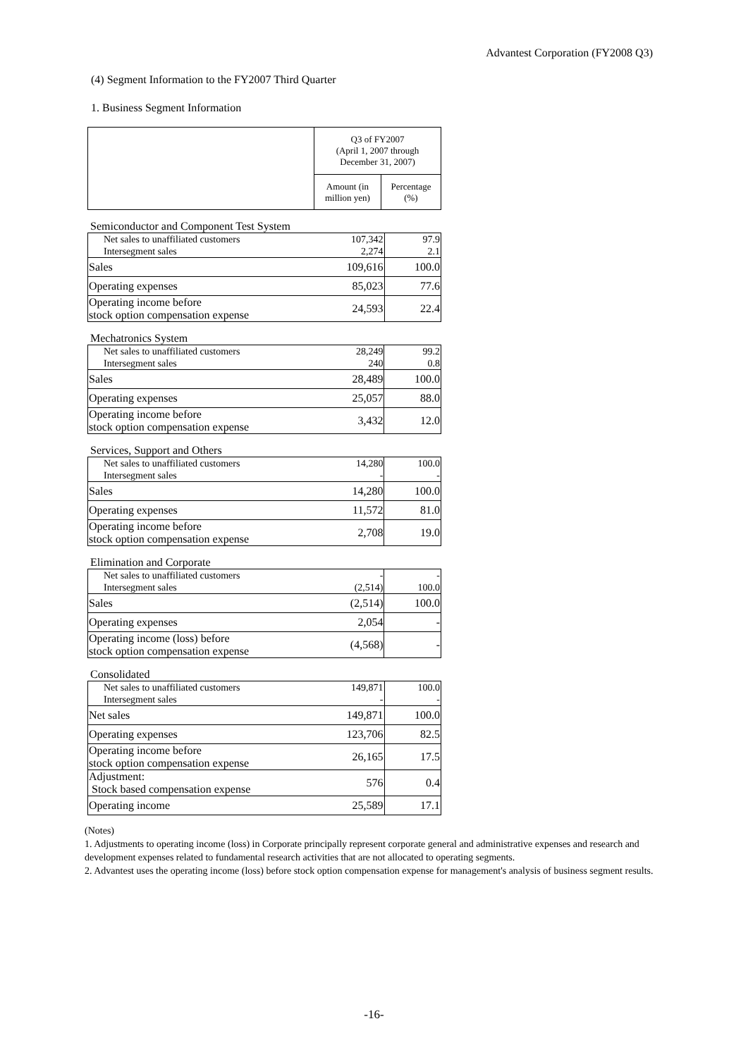Advantest Corporation (FY2008 Q3)
(4) Segment Information to the FY2007 Third Quarter
1. Business Segment Information
| | Q3 of FY2007 (April 1, 2007 through December 31, 2007) | |
| | Amount (in million yen) | Percentage (%) |
Semiconductor and Component Test System
| Net sales to unaffiliated customers Intersegment sales | 107,342 2,274 | 97.9 2.1 |
| Sales | 109,616 | 100.0 |
| Operating expenses | 85,023 | 77.6 |
| Operating income before stock option compensation expense | 24,593 | 22.4 |
Mechatronics System
| Net sales to unaffiliated customers Intersegment sales | 28,249 240 | 99.2 0.8 |
| Sales | 28,489 | 100.0 |
| Operating expenses | 25,057 | 88.0 |
| Operating income before stock option compensation expense | 3,432 | 12.0 |
Services, Support and Others
| Net sales to unaffiliated customers Intersegment sales | 14,280 - | 100.0 - |
| Sales | 14,280 | 100.0 |
| Operating expenses | 11,572 | 81.0 |
| Operating income before stock option compensation expense | 2,708 | 19.0 |
Elimination and Corporate
| Net sales to unaffiliated customers Intersegment sales | - (2,514) | - 100.0 |
| Sales | (2,514) | 100.0 |
| Operating expenses | 2,054 | - |
| Operating income (loss) before stock option compensation expense | (4,568) | - |
Consolidated
| Net sales to unaffiliated customers Intersegment sales | 149,871 - | 100.0 - |
| Net sales | 149,871 | 100.0 |
| Operating expenses | 123,706 | 82.5 |
| Operating income before stock option compensation expense | 26,165 | 17.5 |
| Adjustment: Stock based compensation expense | 576 | 0.4 |
| Operating income | 25,589 | 17.1 |
(Notes)
1. Adjustments to operating income (loss) in Corporate principally represent corporate general and administrative expenses and research and development expenses related to fundamental research activities that are not allocated to operating segments.
2. Advantest uses the operating income (loss) before stock option compensation expense for management's analysis of business segment results.
-16-